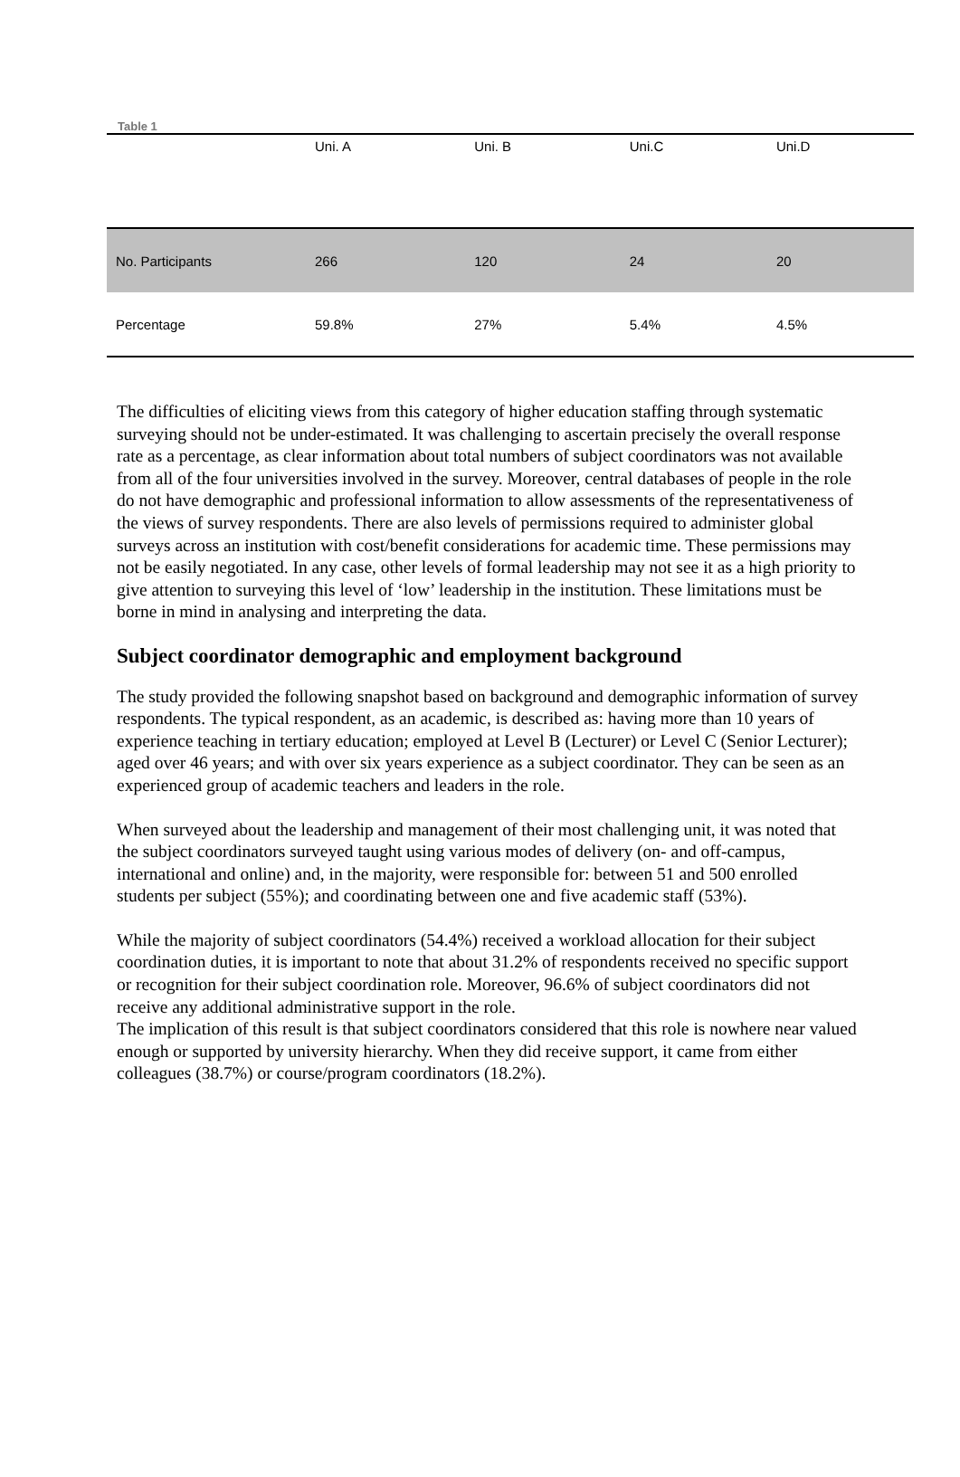Table 1
| | Uni. A | Uni. B | Uni.C | Uni.D |
| --- | --- | --- | --- | --- |
| No. Participants | 266 | 120 | 24 | 20 |
| Percentage | 59.8% | 27% | 5.4% | 4.5% |
The difficulties of eliciting views from this category of higher education staffing through systematic surveying should not be under-estimated. It was challenging to ascertain precisely the overall response rate as a percentage, as clear information about total numbers of subject coordinators was not available from all of the four universities involved in the survey. Moreover, central databases of people in the role do not have demographic and professional information to allow assessments of the representativeness of the views of survey respondents. There are also levels of permissions required to administer global surveys across an institution with cost/benefit considerations for academic time. These permissions may not be easily negotiated. In any case, other levels of formal leadership may not see it as a high priority to give attention to surveying this level of ‘low’ leadership in the institution. These limitations must be borne in mind in analysing and interpreting the data.
Subject coordinator demographic and employment background
The study provided the following snapshot based on background and demographic information of survey respondents. The typical respondent, as an academic, is described as: having more than 10 years of experience teaching in tertiary education; employed at Level B (Lecturer) or Level C (Senior Lecturer); aged over 46 years; and with over six years experience as a subject coordinator. They can be seen as an experienced group of academic teachers and leaders in the role.
When surveyed about the leadership and management of their most challenging unit, it was noted that the subject coordinators surveyed taught using various modes of delivery (on- and off-campus, international and online) and, in the majority, were responsible for: between 51 and 500 enrolled students per subject (55%); and coordinating between one and five academic staff (53%).
While the majority of subject coordinators (54.4%) received a workload allocation for their subject coordination duties, it is important to note that about 31.2% of respondents received no specific support or recognition for their subject coordination role. Moreover, 96.6% of subject coordinators did not receive any additional administrative support in the role.
The implication of this result is that subject coordinators considered that this role is nowhere near valued enough or supported by university hierarchy. When they did receive support, it came from either colleagues (38.7%) or course/program coordinators (18.2%).